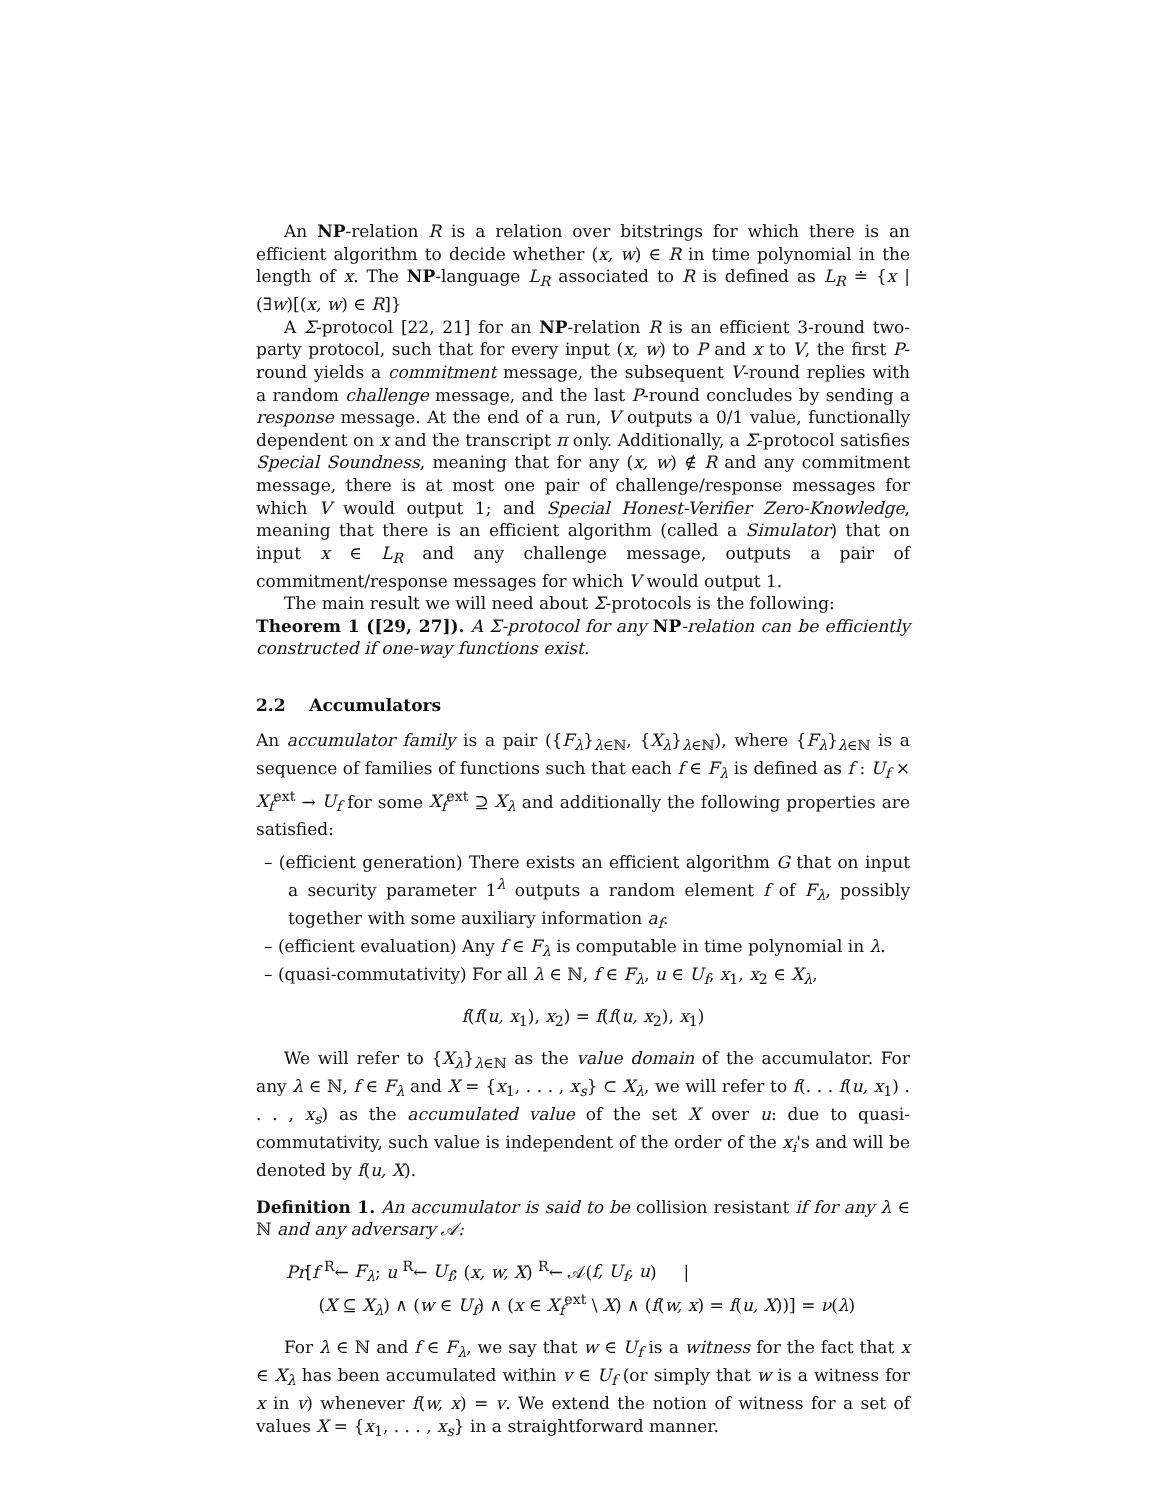An NP-relation R is a relation over bitstrings for which there is an efficient algorithm to decide whether (x, w) ∈ R in time polynomial in the length of x. The NP-language L<sub>R</sub> associated to R is defined as L<sub>R</sub> ≐ {x | (∃w)[(x, w) ∈ R]}
A Σ-protocol [22, 21] for an NP-relation R is an efficient 3-round two-party protocol, such that for every input (x, w) to P and x to V, the first P-round yields a commitment message, the subsequent V-round replies with a random challenge message, and the last P-round concludes by sending a response message. At the end of a run, V outputs a 0/1 value, functionally dependent on x and the transcript π only. Additionally, a Σ-protocol satisfies Special Soundness, meaning that for any (x, w) ∉ R and any commitment message, there is at most one pair of challenge/response messages for which V would output 1; and Special Honest-Verifier Zero-Knowledge, meaning that there is an efficient algorithm (called a Simulator) that on input x ∈ L<sub>R</sub> and any challenge message, outputs a pair of commitment/response messages for which V would output 1.
The main result we will need about Σ-protocols is the following:
Theorem 1 ([29, 27]). A Σ-protocol for any NP-relation can be efficiently constructed if one-way functions exist.
2.2 Accumulators
An accumulator family is a pair ({F<sub>λ</sub>}<sub>λ∈ℕ</sub>, {X<sub>λ</sub>}<sub>λ∈ℕ</sub>), where {F<sub>λ</sub>}<sub>λ∈ℕ</sub> is a sequence of families of functions such that each f ∈ F<sub>λ</sub> is defined as f : U<sub>f</sub> × X<sub>f</sub><sup>ext</sup> → U<sub>f</sub> for some X<sub>f</sub><sup>ext</sup> ⊇ X<sub>λ</sub> and additionally the following properties are satisfied:
– (efficient generation) There exists an efficient algorithm G that on input a security parameter 1<sup>λ</sup> outputs a random element f of F<sub>λ</sub>, possibly together with some auxiliary information a<sub>f</sub>.
– (efficient evaluation) Any f ∈ F<sub>λ</sub> is computable in time polynomial in λ.
– (quasi-commutativity) For all λ ∈ ℕ, f ∈ F<sub>λ</sub>, u ∈ U<sub>f</sub>, x<sub>1</sub>, x<sub>2</sub> ∈ X<sub>λ</sub>,
f(f(u, x<sub>1</sub>), x<sub>2</sub>) = f(f(u, x<sub>2</sub>), x<sub>1</sub>)
We will refer to {X<sub>λ</sub>}<sub>λ∈ℕ</sub> as the value domain of the accumulator. For any λ ∈ ℕ, f ∈ F<sub>λ</sub> and X = {x<sub>1</sub>, . . . , x<sub>s</sub>} ⊂ X<sub>λ</sub>, we will refer to f(. . . f(u, x<sub>1</sub>) . . . , x<sub>s</sub>) as the accumulated value of the set X over u: due to quasi-commutativity, such value is independent of the order of the x<sub>i</sub>'s and will be denoted by f(u, X).
Definition 1. An accumulator is said to be collision resistant if for any λ ∈ ℕ and any adversary 𝒜:
Pr[f <sup>R</sup>← F<sub>λ</sub>; u <sup>R</sup>← U<sub>f</sub>; (x, w, X) <sup>R</sup>← 𝒜(f, U<sub>f</sub>, u) |
(X ⊆ X<sub>λ</sub>) ∧ (w ∈ U<sub>f</sub>) ∧ (x ∈ X<sub>f</sub><sup>ext</sup> \ X) ∧ (f(w, x) = f(u, X))] = ν(λ)
For λ ∈ ℕ and f ∈ F<sub>λ</sub>, we say that w ∈ U<sub>f</sub> is a witness for the fact that x ∈ X<sub>λ</sub> has been accumulated within v ∈ U<sub>f</sub> (or simply that w is a witness for x in v) whenever f(w, x) = v. We extend the notion of witness for a set of values X = {x<sub>1</sub>, . . . , x<sub>s</sub>} in a straightforward manner.